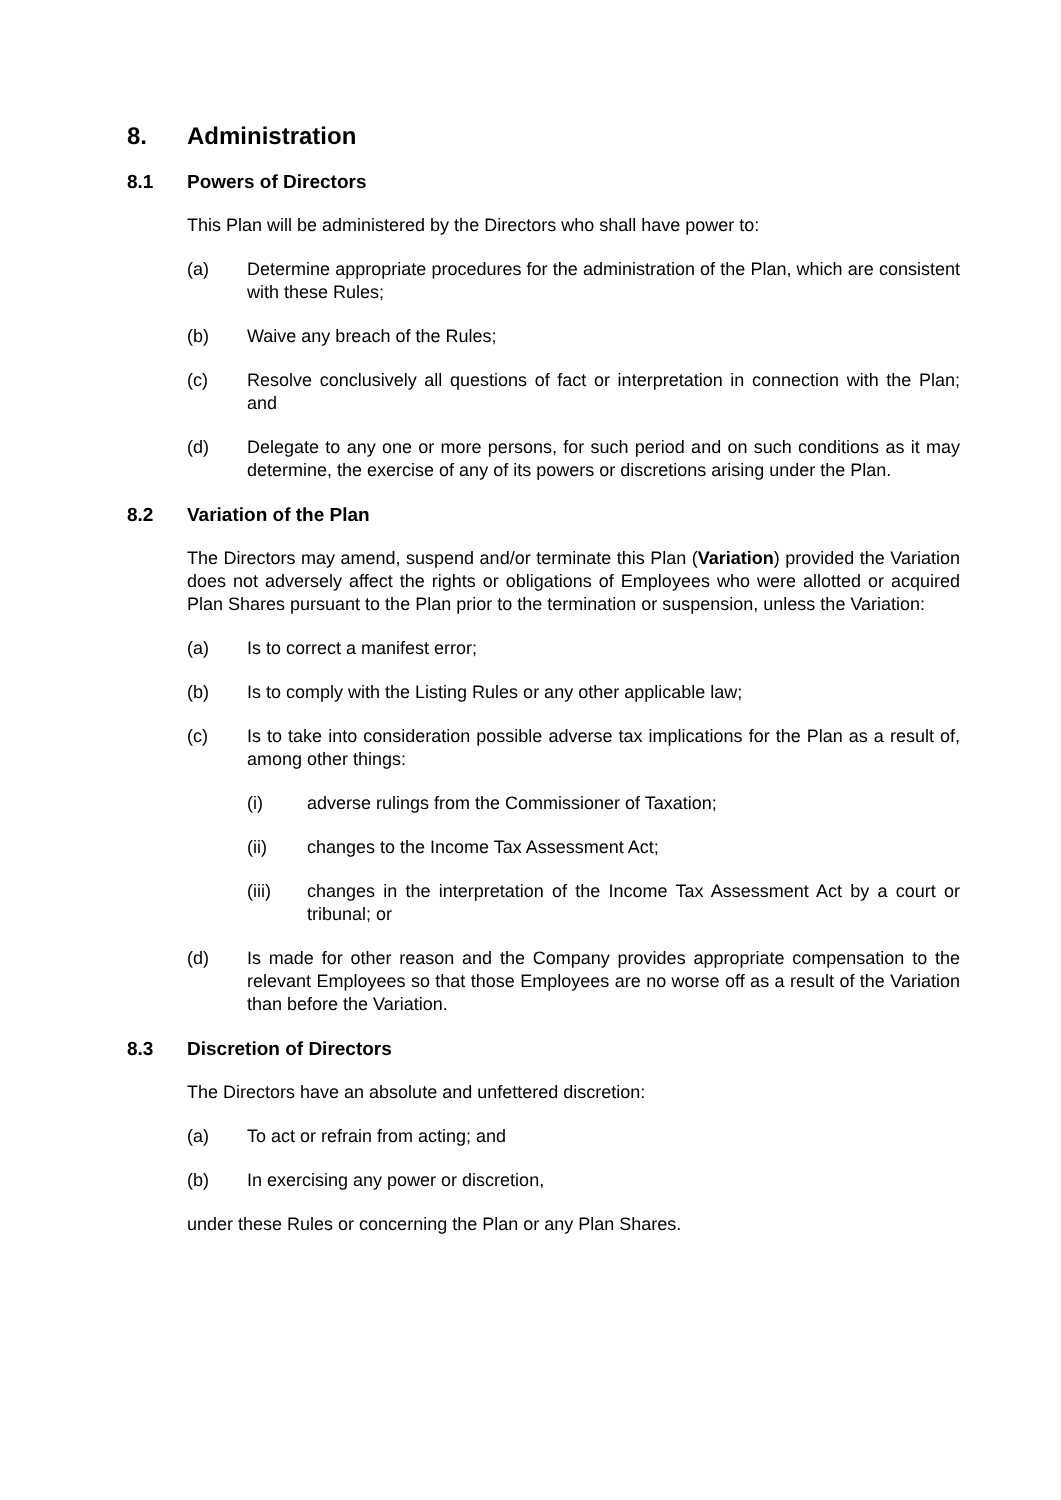8. Administration
8.1 Powers of Directors
This Plan will be administered by the Directors who shall have power to:
(a) Determine appropriate procedures for the administration of the Plan, which are consistent with these Rules;
(b) Waive any breach of the Rules;
(c) Resolve conclusively all questions of fact or interpretation in connection with the Plan; and
(d) Delegate to any one or more persons, for such period and on such conditions as it may determine, the exercise of any of its powers or discretions arising under the Plan.
8.2 Variation of the Plan
The Directors may amend, suspend and/or terminate this Plan (Variation) provided the Variation does not adversely affect the rights or obligations of Employees who were allotted or acquired Plan Shares pursuant to the Plan prior to the termination or suspension, unless the Variation:
(a) Is to correct a manifest error;
(b) Is to comply with the Listing Rules or any other applicable law;
(c) Is to take into consideration possible adverse tax implications for the Plan as a result of, among other things:
(i) adverse rulings from the Commissioner of Taxation;
(ii) changes to the Income Tax Assessment Act;
(iii) changes in the interpretation of the Income Tax Assessment Act by a court or tribunal; or
(d) Is made for other reason and the Company provides appropriate compensation to the relevant Employees so that those Employees are no worse off as a result of the Variation than before the Variation.
8.3 Discretion of Directors
The Directors have an absolute and unfettered discretion:
(a) To act or refrain from acting; and
(b) In exercising any power or discretion,
under these Rules or concerning the Plan or any Plan Shares.